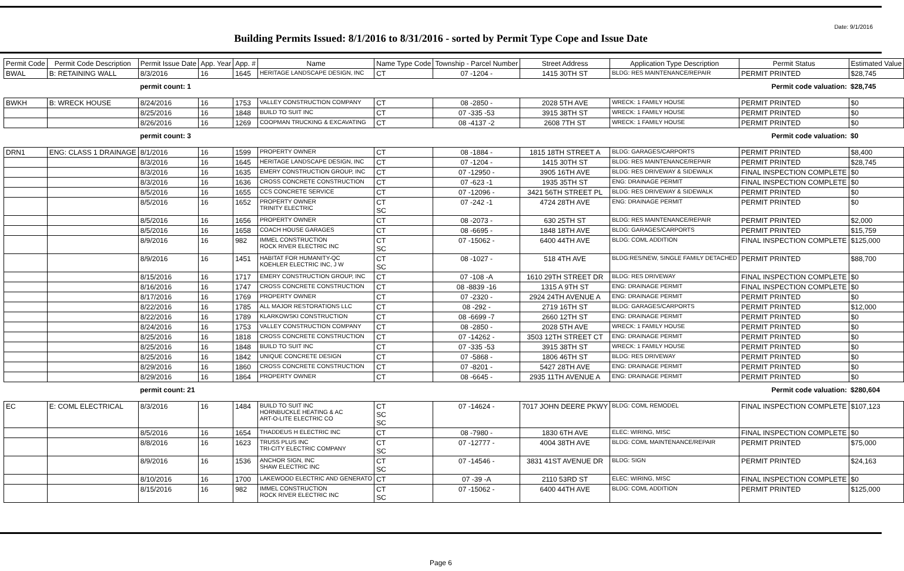Date: 9/1/2016
Building Permits Issued: 8/1/2016 to 8/31/2016 - sorted by Permit Type Cope and Issue Date
| Permit Code | Permit Code Description | Permit Issue Date | App. Year | App. # | Name | Name Type Code | Township - Parcel Number | Street Address | Application Type Description | Permit Status | Estimated Value |
| --- | --- | --- | --- | --- | --- | --- | --- | --- | --- | --- | --- |
| BWAL | B: RETAINING WALL | 8/3/2016 | 16 | 1645 | HERITAGE LANDSCAPE DESIGN, INC | CT | 07 -1204 - | 1415 30TH ST | BLDG: RES MAINTENANCE/REPAIR | PERMIT PRINTED | $28,745 |
| | | permit count: 1 | | | Permit code valuation: | | | | | | $28,745 |
| BWKH | B: WRECK HOUSE | 8/24/2016 | 16 | 1753 | VALLEY CONSTRUCTION COMPANY | CT | 08 -2850 - | 2028 5TH AVE | WRECK: 1 FAMILY HOUSE | PERMIT PRINTED | $0 |
| | | 8/25/2016 | 16 | 1848 | BUILD TO SUIT INC | CT | 07 -335 -53 | 3915 38TH ST | WRECK: 1 FAMILY HOUSE | PERMIT PRINTED | $0 |
| | | 8/26/2016 | 16 | 1269 | COOPMAN TRUCKING & EXCAVATING | CT | 08 -4137 -2 | 2608 7TH ST | WRECK: 1 FAMILY HOUSE | PERMIT PRINTED | $0 |
| | | permit count: 3 | | | Permit code valuation: | | | | | | $0 |
| DRN1 | ENG: CLASS 1 DRAINAGE | 8/1/2016 | 16 | 1599 | PROPERTY OWNER | CT | 08 -1884 - | 1815 18TH STREET A | BLDG: GARAGES/CARPORTS | PERMIT PRINTED | $8,400 |
| | | 8/3/2016 | 16 | 1645 | HERITAGE LANDSCAPE DESIGN, INC | CT | 07 -1204 - | 1415 30TH ST | BLDG: RES MAINTENANCE/REPAIR | PERMIT PRINTED | $28,745 |
| | | 8/3/2016 | 16 | 1635 | EMERY CONSTRUCTION GROUP, INC | CT | 07 -12950 - | 3905 16TH AVE | BLDG: RES DRIVEWAY & SIDEWALK | FINAL INSPECTION COMPLETE | $0 |
| | | 8/3/2016 | 16 | 1636 | CROSS CONCRETE CONSTRUCTION | CT | 07 -623 -1 | 1935 35TH ST | ENG: DRAINAGE PERMIT | FINAL INSPECTION COMPLETE | $0 |
| | | 8/5/2016 | 16 | 1655 | CCS CONCRETE SERVICE | CT | 07 -12096 - | 3421 56TH STREET PL | BLDG: RES DRIVEWAY & SIDEWALK | PERMIT PRINTED | $0 |
| | | 8/5/2016 | 16 | 1652 | PROPERTY OWNER TRINITY ELECTRIC | CT SC | 07 -242 -1 | 4724 28TH AVE | ENG: DRAINAGE PERMIT | PERMIT PRINTED | $0 |
| | | 8/5/2016 | 16 | 1656 | PROPERTY OWNER | CT | 08 -2073 - | 630 25TH ST | BLDG: RES MAINTENANCE/REPAIR | PERMIT PRINTED | $2,000 |
| | | 8/5/2016 | 16 | 1658 | COACH HOUSE GARAGES | CT | 08 -6695 - | 1848 18TH AVE | BLDG: GARAGES/CARPORTS | PERMIT PRINTED | $15,759 |
| | | 8/9/2016 | 16 | 982 | IMMEL CONSTRUCTION ROCK RIVER ELECTRIC INC | CT SC | 07 -15062 - | 6400 44TH AVE | BLDG: COML ADDITION | FINAL INSPECTION COMPLETE | $125,000 |
| | | 8/9/2016 | 16 | 1451 | HABITAT FOR HUMANITY-QC KOEHLER ELECTRIC INC, J W | CT SC | 08 -1027 - | 518 4TH AVE | BLDG:RES/NEW, SINGLE FAMILY DETACHED | PERMIT PRINTED | $88,700 |
| | | 8/15/2016 | 16 | 1717 | EMERY CONSTRUCTION GROUP, INC | CT | 07 -108 -A | 1610 29TH STREET DR | BLDG: RES DRIVEWAY | FINAL INSPECTION COMPLETE | $0 |
| | | 8/16/2016 | 16 | 1747 | CROSS CONCRETE CONSTRUCTION | CT | 08 -8839 -16 | 1315 A 9TH ST | ENG: DRAINAGE PERMIT | FINAL INSPECTION COMPLETE | $0 |
| | | 8/17/2016 | 16 | 1769 | PROPERTY OWNER | CT | 07 -2320 - | 2924 24TH AVENUE A | ENG: DRAINAGE PERMIT | PERMIT PRINTED | $0 |
| | | 8/22/2016 | 16 | 1785 | ALL MAJOR RESTORATIONS LLC | CT | 08 -292 - | 2719 16TH ST | BLDG: GARAGES/CARPORTS | PERMIT PRINTED | $12,000 |
| | | 8/22/2016 | 16 | 1789 | KLARKOWSKI CONSTRUCTION | CT | 08 -6699 -7 | 2660 12TH ST | ENG: DRAINAGE PERMIT | PERMIT PRINTED | $0 |
| | | 8/24/2016 | 16 | 1753 | VALLEY CONSTRUCTION COMPANY | CT | 08 -2850 - | 2028 5TH AVE | WRECK: 1 FAMILY HOUSE | PERMIT PRINTED | $0 |
| | | 8/25/2016 | 16 | 1818 | CROSS CONCRETE CONSTRUCTION | CT | 07 -14262 - | 3503 12TH STREET CT | ENG: DRAINAGE PERMIT | PERMIT PRINTED | $0 |
| | | 8/25/2016 | 16 | 1848 | BUILD TO SUIT INC | CT | 07 -335 -53 | 3915 38TH ST | WRECK: 1 FAMILY HOUSE | PERMIT PRINTED | $0 |
| | | 8/25/2016 | 16 | 1842 | UNIQUE CONCRETE DESIGN | CT | 07 -5868 - | 1806 46TH ST | BLDG: RES DRIVEWAY | PERMIT PRINTED | $0 |
| | | 8/29/2016 | 16 | 1860 | CROSS CONCRETE CONSTRUCTION | CT | 07 -8201 - | 5427 28TH AVE | ENG: DRAINAGE PERMIT | PERMIT PRINTED | $0 |
| | | 8/29/2016 | 16 | 1864 | PROPERTY OWNER | CT | 08 -6645 - | 2935 11TH AVENUE A | ENG: DRAINAGE PERMIT | PERMIT PRINTED | $0 |
| | | permit count: 21 | | | Permit code valuation: | | | | | | $280,604 |
| EC | E: COML ELECTRICAL | 8/3/2016 | 16 | 1484 | BUILD TO SUIT INC HORNBUCKLE HEATING & AC ART-O-LITE ELECTRIC CO | CT SC SC | 07 -14624 - | 7017 JOHN DEERE PKWY | BLDG: COML REMODEL | FINAL INSPECTION COMPLETE | $107,123 |
| | | 8/5/2016 | 16 | 1654 | THADDEUS H ELECTRIC INC | CT | 08 -7980 - | 1830 6TH AVE | ELEC: WIRING, MISC | FINAL INSPECTION COMPLETE | $0 |
| | | 8/8/2016 | 16 | 1623 | TRUSS PLUS INC TRI-CITY ELECTRIC COMPANY | CT SC | 07 -12777 - | 4004 38TH AVE | BLDG: COML MAINTENANCE/REPAIR | PERMIT PRINTED | $75,000 |
| | | 8/9/2016 | 16 | 1536 | ANCHOR SIGN, INC SHAW ELECTRIC INC | CT SC | 07 -14546 - | 3831 41ST AVENUE DR | BLDG: SIGN | PERMIT PRINTED | $24,163 |
| | | 8/10/2016 | 16 | 1700 | LAKEWOOD ELECTRIC AND GENERATO | CT | 07 -39 -A | 2110 53RD ST | ELEC: WIRING, MISC | FINAL INSPECTION COMPLETE | $0 |
| | | 8/15/2016 | 16 | 982 | IMMEL CONSTRUCTION ROCK RIVER ELECTRIC INC | CT SC | 07 -15062 - | 6400 44TH AVE | BLDG: COML ADDITION | PERMIT PRINTED | $125,000 |
Page 6